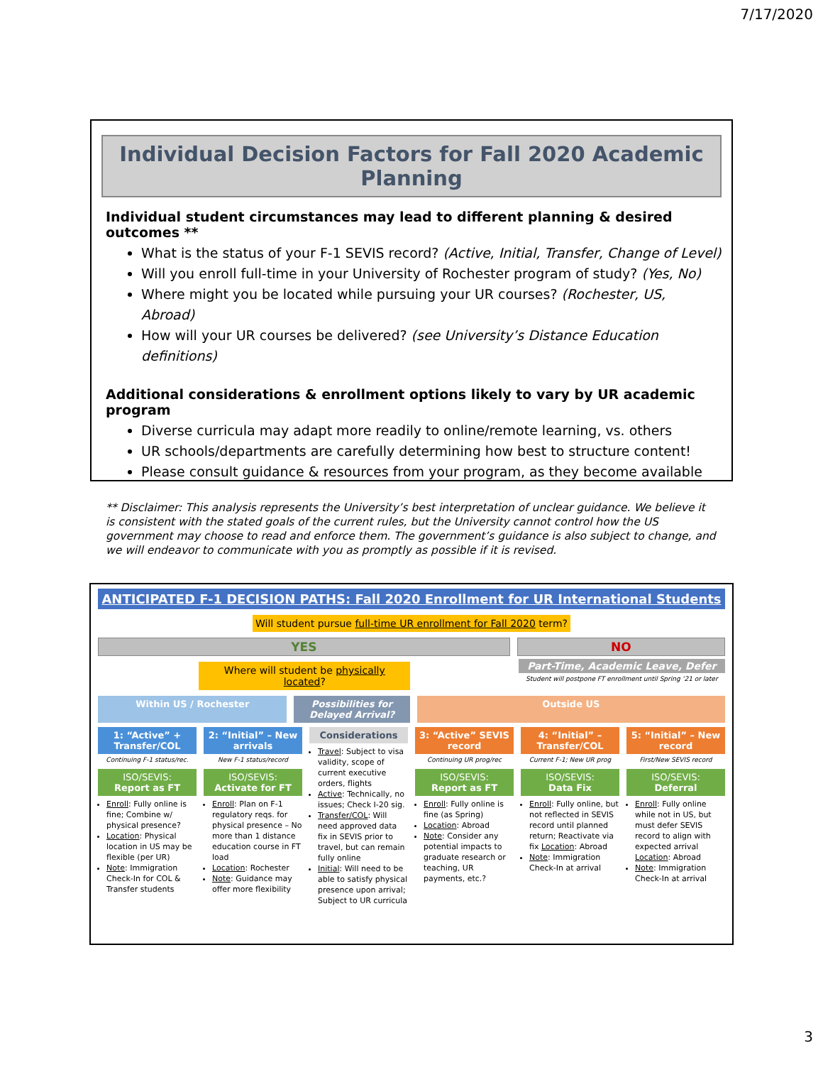7/17/2020
Individual Decision Factors for Fall 2020 Academic Planning
Individual student circumstances may lead to different planning & desired outcomes **
What is the status of your F-1 SEVIS record? (Active, Initial, Transfer, Change of Level)
Will you enroll full-time in your University of Rochester program of study? (Yes, No)
Where might you be located while pursuing your UR courses? (Rochester, US, Abroad)
How will your UR courses be delivered? (see University’s Distance Education definitions)
Additional considerations & enrollment options likely to vary by UR academic program
Diverse curricula may adapt more readily to online/remote learning, vs. others
UR schools/departments are carefully determining how best to structure content!
Please consult guidance & resources from your program, as they become available
** Disclaimer: This analysis represents the University’s best interpretation of unclear guidance. We believe it is consistent with the stated goals of the current rules, but the University cannot control how the US government may choose to read and enforce them. The government’s guidance is also subject to change, and we will endeavor to communicate with you as promptly as possible if it is revised.
ANTICIPATED F-1 DECISION PATHS: Fall 2020 Enrollment for UR International Students
Will student pursue full-time UR enrollment for Fall 2020 term?
YES NO
Where will student be physically located?
Part-Time, Academic Leave, Defer
Student will postpone FT enrollment until Spring ‘21 or later
Within US / Rochester Possibilities for Delayed Arrival?
Outside US
1: “Active” + Transfer/COL
Continuing F-1 status/rec.
ISO/SEVIS:
Report as FT
Enroll: Fully online is fine; Combine w/ physical presence?
Location: Physical location in US may be flexible (per UR)
Note: Immigration Check-In for COL & Transfer students
2: “Initial” – New arrivals
New F-1 status/record
ISO/SEVIS:
Activate for FT
Enroll: Plan on F-1 regulatory reqs. for physical presence – No more than 1 distance education course in FT load
Location: Rochester
Note: Guidance may offer more flexibility
Considerations
Travel: Subject to visa validity, scope of current executive orders, flights
Active: Technically, no issues; Check I-20 sig.
Transfer/COL: Will need approved data fix in SEVIS prior to travel, but can remain fully online
Initial: Will need to be able to satisfy physical presence upon arrival; Subject to UR curricula
3: “Active” SEVIS record
Continuing UR prog/rec
ISO/SEVIS:
Report as FT
Enroll: Fully online is fine (as Spring)
Location: Abroad
Note: Consider any potential impacts to graduate research or teaching, UR payments, etc.?
4: “Initial” – Transfer/COL
Current F-1; New UR prog
ISO/SEVIS:
Data Fix
Enroll: Fully online, but not reflected in SEVIS record until planned return; Reactivate via fix Location: Abroad
Note: Immigration Check-In at arrival
5: “Initial” – New record
First/New SEVIS record
ISO/SEVIS:
Deferral
Enroll: Fully online while not in US, but must defer SEVIS record to align with expected arrival Location: Abroad
Note: Immigration Check-In at arrival
3